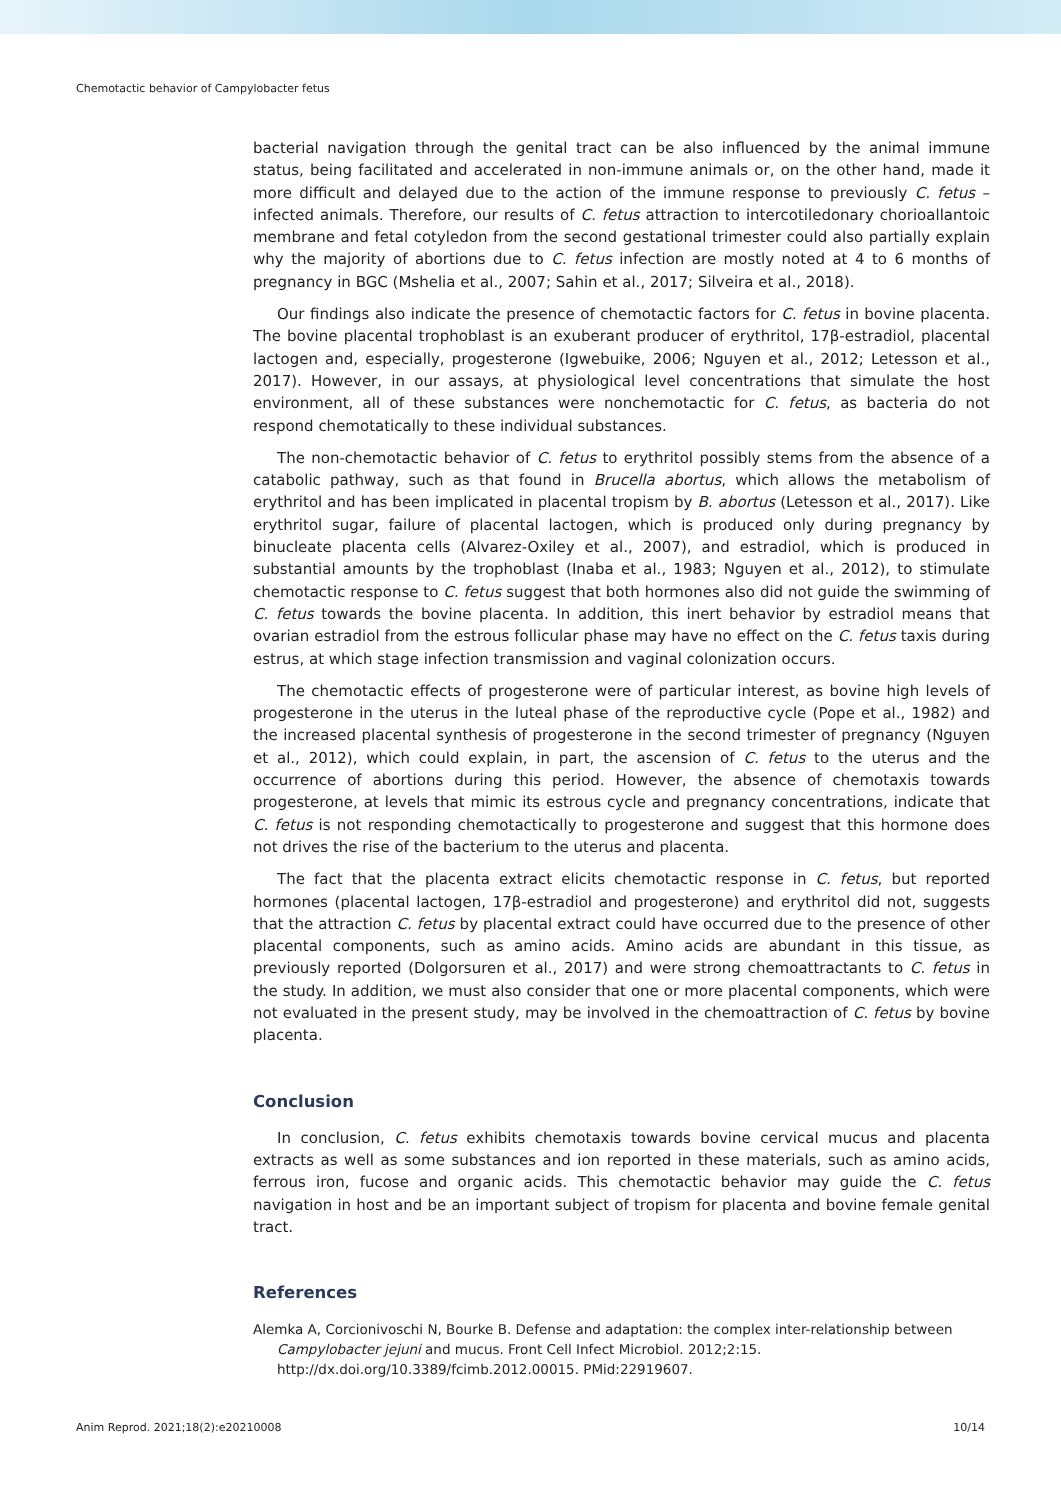Chemotactic behavior of Campylobacter fetus
bacterial navigation through the genital tract can be also influenced by the animal immune status, being facilitated and accelerated in non-immune animals or, on the other hand, made it more difficult and delayed due to the action of the immune response to previously C. fetus – infected animals. Therefore, our results of C. fetus attraction to intercotiledonary chorioallantoic membrane and fetal cotyledon from the second gestational trimester could also partially explain why the majority of abortions due to C. fetus infection are mostly noted at 4 to 6 months of pregnancy in BGC (Mshelia et al., 2007; Sahin et al., 2017; Silveira et al., 2018).
Our findings also indicate the presence of chemotactic factors for C. fetus in bovine placenta. The bovine placental trophoblast is an exuberant producer of erythritol, 17β-estradiol, placental lactogen and, especially, progesterone (Igwebuike, 2006; Nguyen et al., 2012; Letesson et al., 2017). However, in our assays, at physiological level concentrations that simulate the host environment, all of these substances were nonchemotactic for C. fetus, as bacteria do not respond chemotatically to these individual substances.
The non-chemotactic behavior of C. fetus to erythritol possibly stems from the absence of a catabolic pathway, such as that found in Brucella abortus, which allows the metabolism of erythritol and has been implicated in placental tropism by B. abortus (Letesson et al., 2017). Like erythritol sugar, failure of placental lactogen, which is produced only during pregnancy by binucleate placenta cells (Alvarez-Oxiley et al., 2007), and estradiol, which is produced in substantial amounts by the trophoblast (Inaba et al., 1983; Nguyen et al., 2012), to stimulate chemotactic response to C. fetus suggest that both hormones also did not guide the swimming of C. fetus towards the bovine placenta. In addition, this inert behavior by estradiol means that ovarian estradiol from the estrous follicular phase may have no effect on the C. fetus taxis during estrus, at which stage infection transmission and vaginal colonization occurs.
The chemotactic effects of progesterone were of particular interest, as bovine high levels of progesterone in the uterus in the luteal phase of the reproductive cycle (Pope et al., 1982) and the increased placental synthesis of progesterone in the second trimester of pregnancy (Nguyen et al., 2012), which could explain, in part, the ascension of C. fetus to the uterus and the occurrence of abortions during this period. However, the absence of chemotaxis towards progesterone, at levels that mimic its estrous cycle and pregnancy concentrations, indicate that C. fetus is not responding chemotactically to progesterone and suggest that this hormone does not drives the rise of the bacterium to the uterus and placenta.
The fact that the placenta extract elicits chemotactic response in C. fetus, but reported hormones (placental lactogen, 17β-estradiol and progesterone) and erythritol did not, suggests that the attraction C. fetus by placental extract could have occurred due to the presence of other placental components, such as amino acids. Amino acids are abundant in this tissue, as previously reported (Dolgorsuren et al., 2017) and were strong chemoattractants to C. fetus in the study. In addition, we must also consider that one or more placental components, which were not evaluated in the present study, may be involved in the chemoattraction of C. fetus by bovine placenta.
Conclusion
In conclusion, C. fetus exhibits chemotaxis towards bovine cervical mucus and placenta extracts as well as some substances and ion reported in these materials, such as amino acids, ferrous iron, fucose and organic acids. This chemotactic behavior may guide the C. fetus navigation in host and be an important subject of tropism for placenta and bovine female genital tract.
References
Alemka A, Corcionivoschi N, Bourke B. Defense and adaptation: the complex inter-relationship between Campylobacter jejuni and mucus. Front Cell Infect Microbiol. 2012;2:15. http://dx.doi.org/10.3389/fcimb.2012.00015. PMid:22919607.
Anim Reprod. 2021;18(2):e20210008 10/14